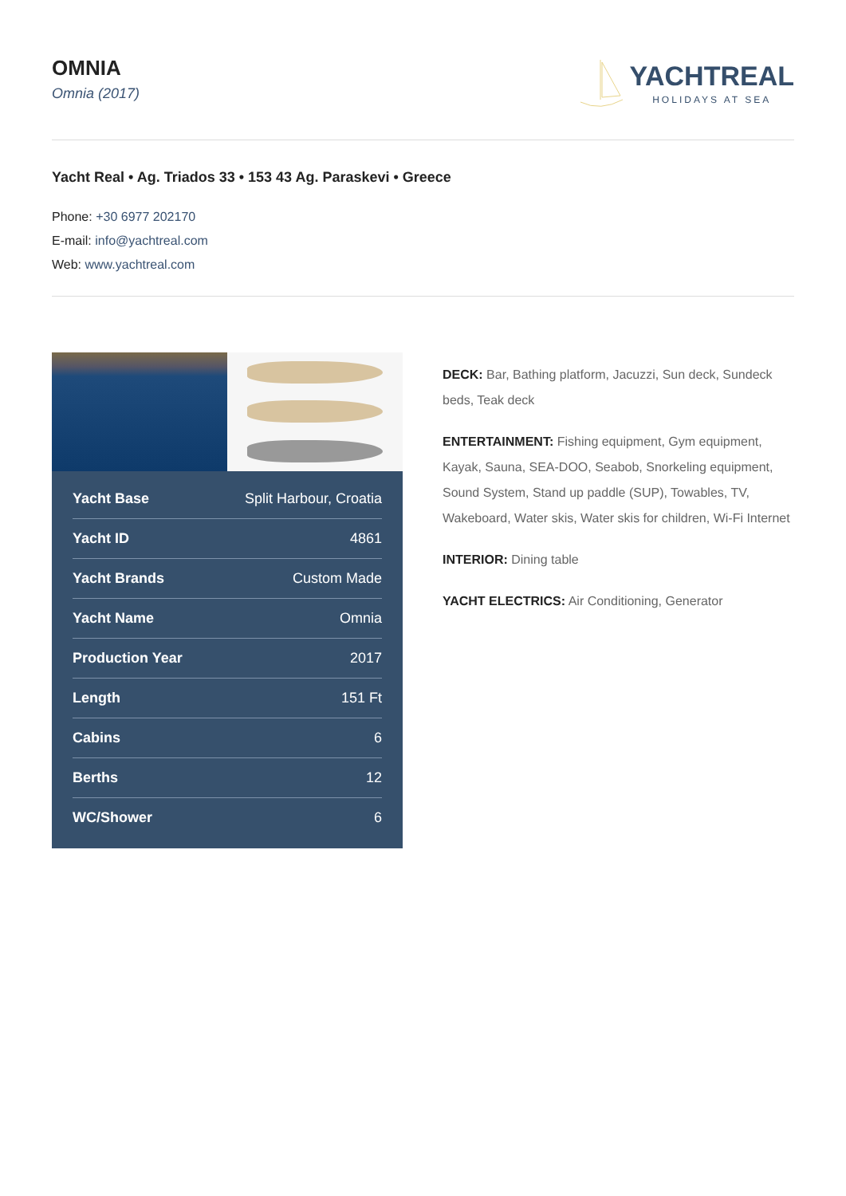OMNIA
Omnia (2017)
YACHTREAL
HOLIDAYS AT SEA
Yacht Real • Ag. Triados 33 • 153 43 Ag. Paraskevi • Greece
Phone: +30 6977 202170
E-mail: info@yachtreal.com
Web: www.yachtreal.com
| Yacht Base | Split Harbour, Croatia |
| Yacht ID | 4861 |
| Yacht Brands | Custom Made |
| Yacht Name | Omnia |
| Production Year | 2017 |
| Length | 151 Ft |
| Cabins | 6 |
| Berths | 12 |
| WC/Shower | 6 |
DECK: Bar, Bathing platform, Jacuzzi, Sun deck, Sundeck beds, Teak deck
ENTERTAINMENT: Fishing equipment, Gym equipment, Kayak, Sauna, SEA-DOO, Seabob, Snorkeling equipment, Sound System, Stand up paddle (SUP), Towables, TV, Wakeboard, Water skis, Water skis for children, Wi-Fi Internet
INTERIOR: Dining table
YACHT ELECTRICS: Air Conditioning, Generator